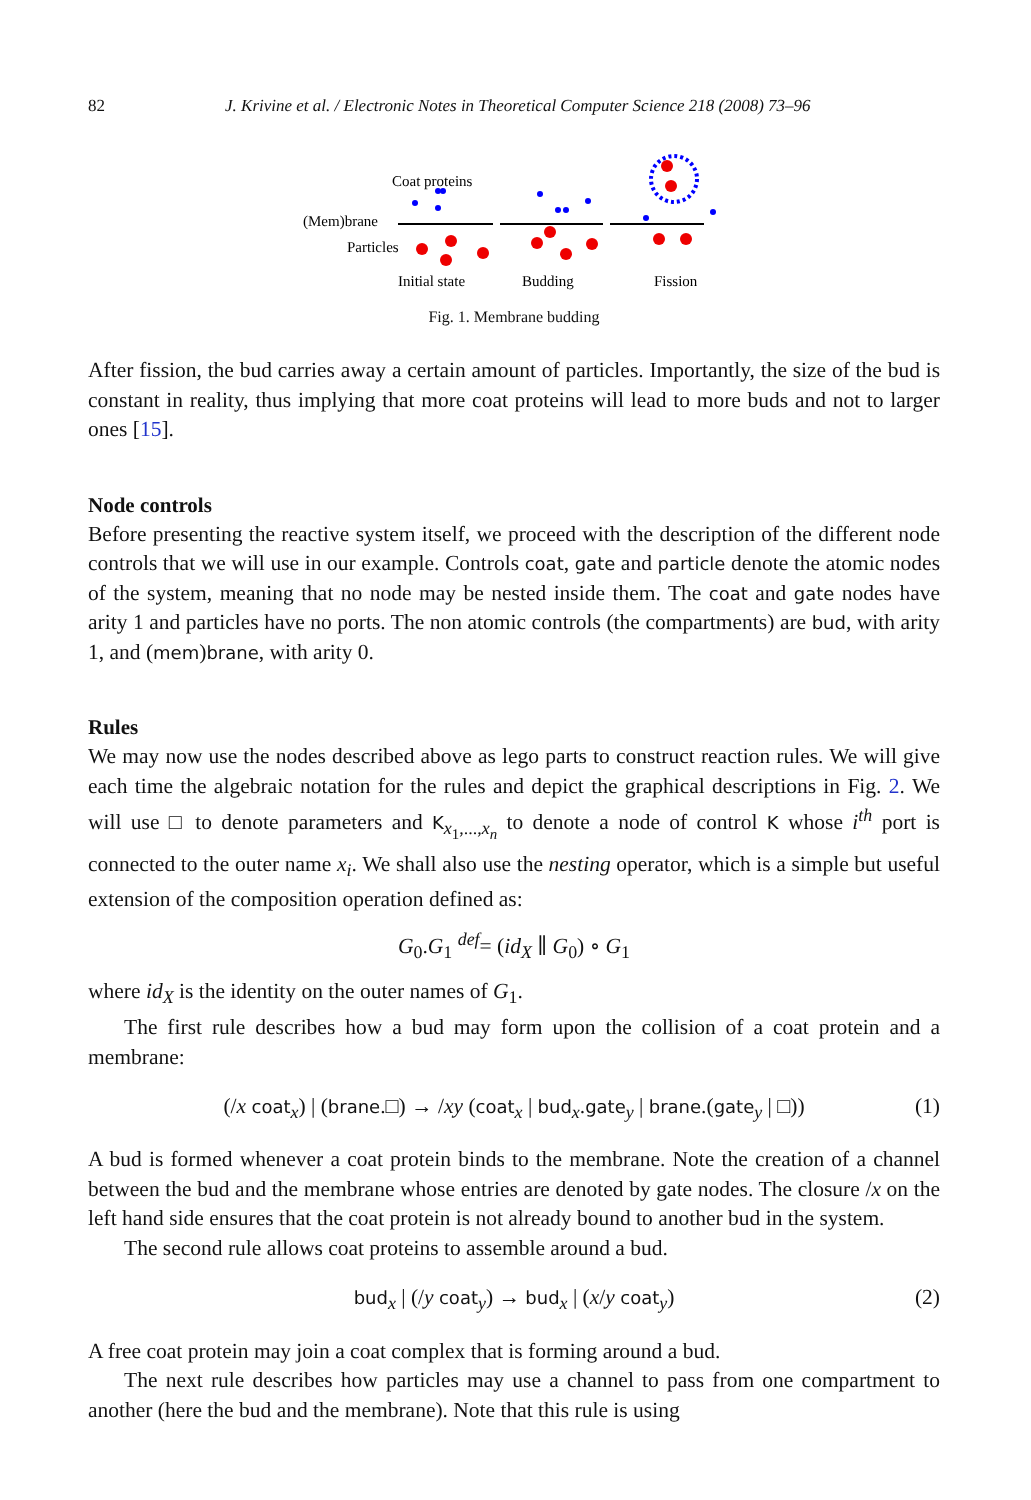82 J. Krivine et al. / Electronic Notes in Theoretical Computer Science 218 (2008) 73–96
Coat proteins
(Mem)brane
Particles
Initial state
Budding
Fission
Fig. 1. Membrane budding
After fission, the bud carries away a certain amount of particles. Importantly, the size of the bud is constant in reality, thus implying that more coat proteins will lead to more buds and not to larger ones [15].
Node controls
Before presenting the reactive system itself, we proceed with the description of the different node controls that we will use in our example. Controls coat, gate and particle denote the atomic nodes of the system, meaning that no node may be nested inside them. The coat and gate nodes have arity 1 and particles have no ports. The non atomic controls (the compartments) are bud, with arity 1, and (mem)brane, with arity 0.
Rules
We may now use the nodes described above as lego parts to construct reaction rules. We will give each time the algebraic notation for the rules and depict the graphical descriptions in Fig. 2. We will use □ to denote parameters and K<sub>x<sub>1</sub>,...,x<sub>n</sub></sub> to denote a node of control K whose i<sup>th</sup> port is connected to the outer name x<sub>i</sub>. We shall also use the nesting operator, which is a simple but useful extension of the composition operation defined as:
G<sub>0</sub>.G<sub>1</sub> <sup>def</sup>= (id<sub>X</sub> ∥ G<sub>0</sub>) ∘ G<sub>1</sub>
where id<sub>X</sub> is the identity on the outer names of G<sub>1</sub>.
The first rule describes how a bud may form upon the collision of a coat protein and a membrane:
(/x coat<sub>x</sub>) | (brane.□) → /xy (coat<sub>x</sub> | bud<sub>x</sub>.gate<sub>y</sub> | brane.(gate<sub>y</sub> | □)) (1)
A bud is formed whenever a coat protein binds to the membrane. Note the creation of a channel between the bud and the membrane whose entries are denoted by gate nodes. The closure /x on the left hand side ensures that the coat protein is not already bound to another bud in the system.
The second rule allows coat proteins to assemble around a bud.
bud<sub>x</sub> | (/y coat<sub>y</sub>) → bud<sub>x</sub> | (x/y coat<sub>y</sub>) (2)
A free coat protein may join a coat complex that is forming around a bud.
The next rule describes how particles may use a channel to pass from one compartment to another (here the bud and the membrane). Note that this rule is using